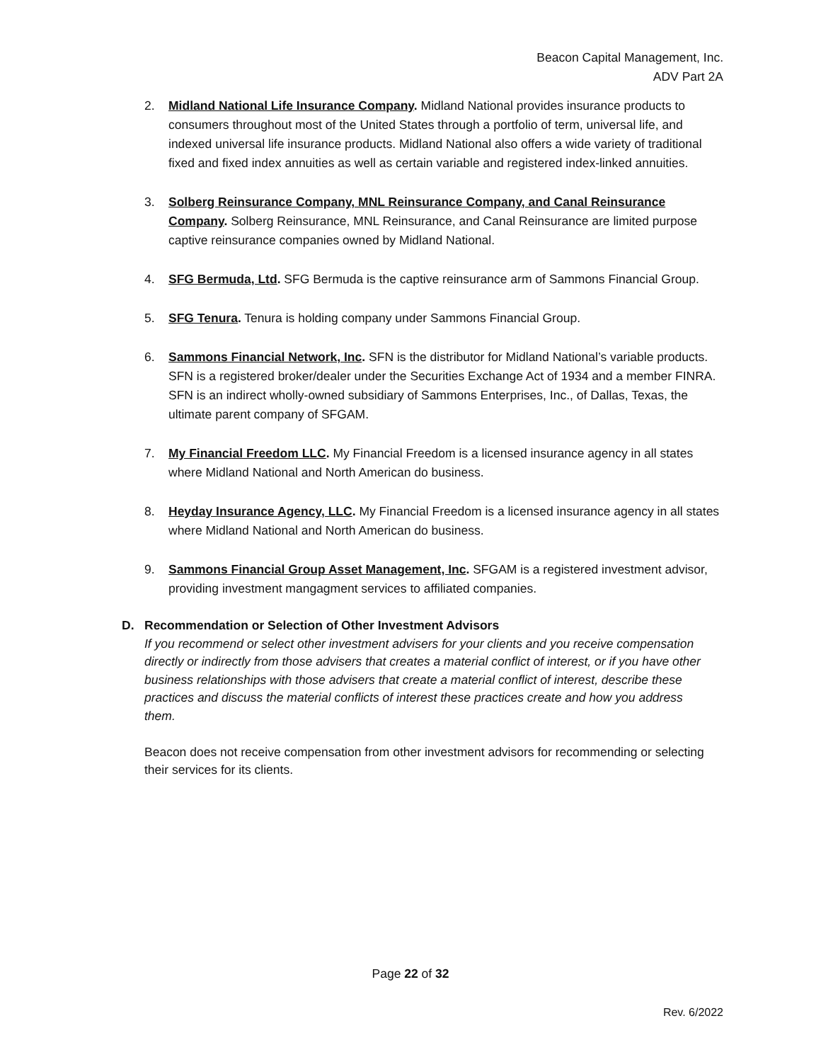Beacon Capital Management, Inc.
ADV Part 2A
2. Midland National Life Insurance Company. Midland National provides insurance products to consumers throughout most of the United States through a portfolio of term, universal life, and indexed universal life insurance products. Midland National also offers a wide variety of traditional fixed and fixed index annuities as well as certain variable and registered index-linked annuities.
3. Solberg Reinsurance Company, MNL Reinsurance Company, and Canal Reinsurance Company. Solberg Reinsurance, MNL Reinsurance, and Canal Reinsurance are limited purpose captive reinsurance companies owned by Midland National.
4. SFG Bermuda, Ltd. SFG Bermuda is the captive reinsurance arm of Sammons Financial Group.
5. SFG Tenura. Tenura is holding company under Sammons Financial Group.
6. Sammons Financial Network, Inc. SFN is the distributor for Midland National’s variable products. SFN is a registered broker/dealer under the Securities Exchange Act of 1934 and a member FINRA. SFN is an indirect wholly-owned subsidiary of Sammons Enterprises, Inc., of Dallas, Texas, the ultimate parent company of SFGAM.
7. My Financial Freedom LLC. My Financial Freedom is a licensed insurance agency in all states where Midland National and North American do business.
8. Heyday Insurance Agency, LLC. My Financial Freedom is a licensed insurance agency in all states where Midland National and North American do business.
9. Sammons Financial Group Asset Management, Inc. SFGAM is a registered investment advisor, providing investment mangagment services to affiliated companies.
D. Recommendation or Selection of Other Investment Advisors
If you recommend or select other investment advisers for your clients and you receive compensation directly or indirectly from those advisers that creates a material conflict of interest, or if you have other business relationships with those advisers that create a material conflict of interest, describe these practices and discuss the material conflicts of interest these practices create and how you address them.
Beacon does not receive compensation from other investment advisors for recommending or selecting their services for its clients.
Page 22 of 32
Rev. 6/2022